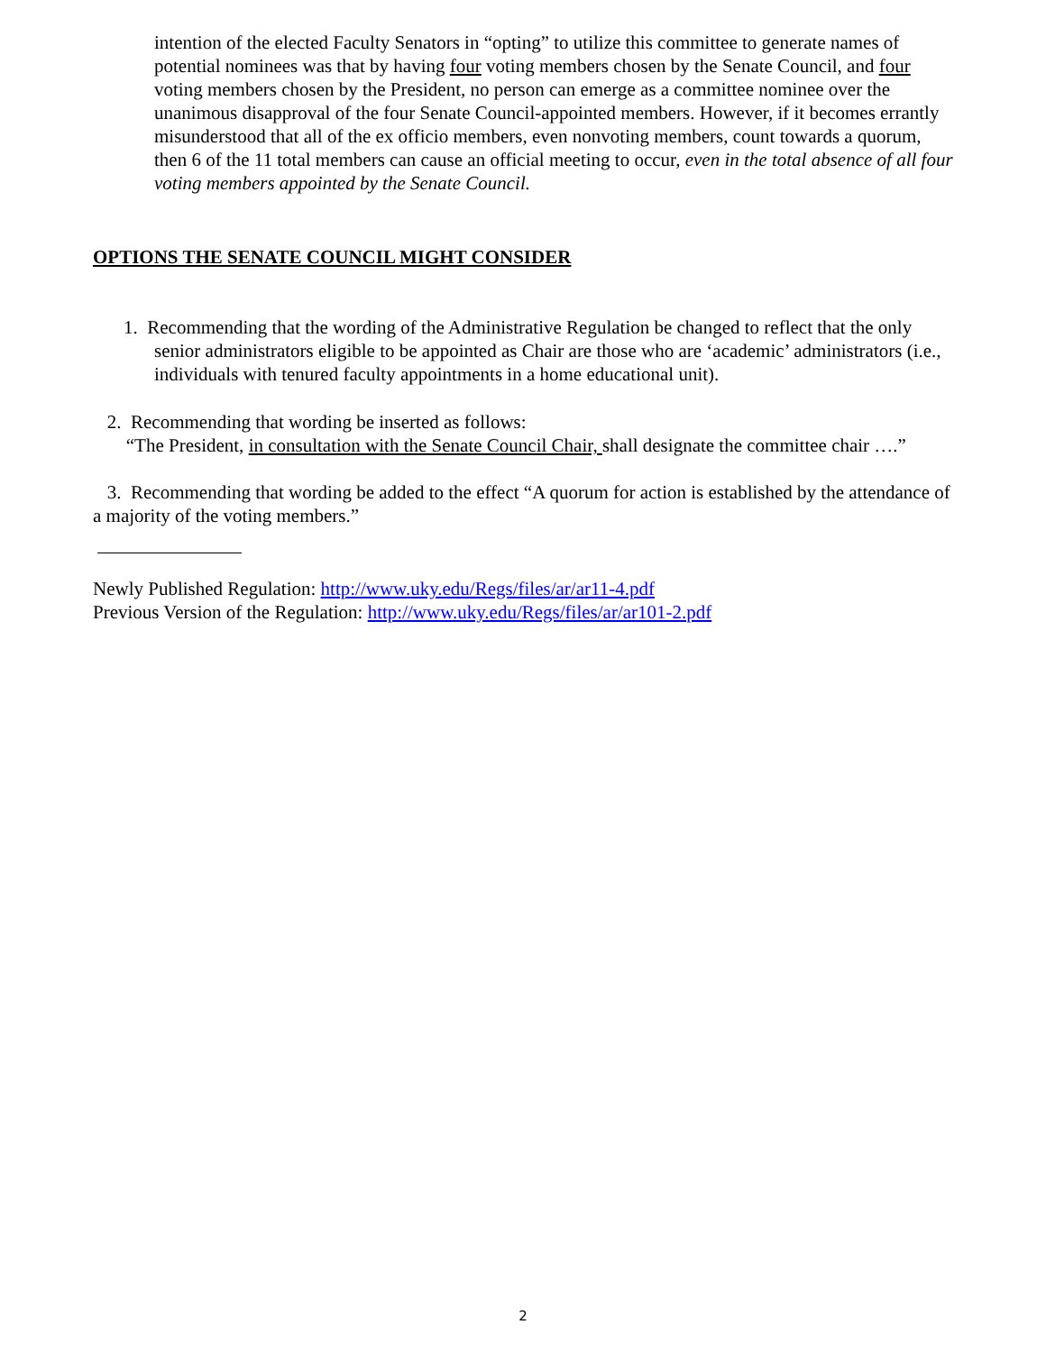intention of the elected Faculty Senators in “opting” to utilize this committee to generate names of potential nominees was that by having four voting members chosen by the Senate Council, and four voting members chosen by the President, no person can emerge as a committee nominee over the unanimous disapproval of the four Senate Council-appointed members. However, if it becomes errantly misunderstood that all of the ex officio members, even nonvoting members, count towards a quorum, then 6 of the 11 total members can cause an official meeting to occur, even in the total absence of all four voting members appointed by the Senate Council.
OPTIONS THE SENATE COUNCIL MIGHT CONSIDER
1. Recommending that the wording of the Administrative Regulation be changed to reflect that the only senior administrators eligible to be appointed as Chair are those who are ‘academic’ administrators (i.e., individuals with tenured faculty appointments in a home educational unit).
2. Recommending that wording be inserted as follows:
“The President, in consultation with the Senate Council Chair, shall designate the committee chair ….”
3. Recommending that wording be added to the effect “A quorum for action is established by the attendance of a majority of the voting members.”
Newly Published Regulation: http://www.uky.edu/Regs/files/ar/ar11-4.pdf
Previous Version of the Regulation: http://www.uky.edu/Regs/files/ar/ar101-2.pdf
2